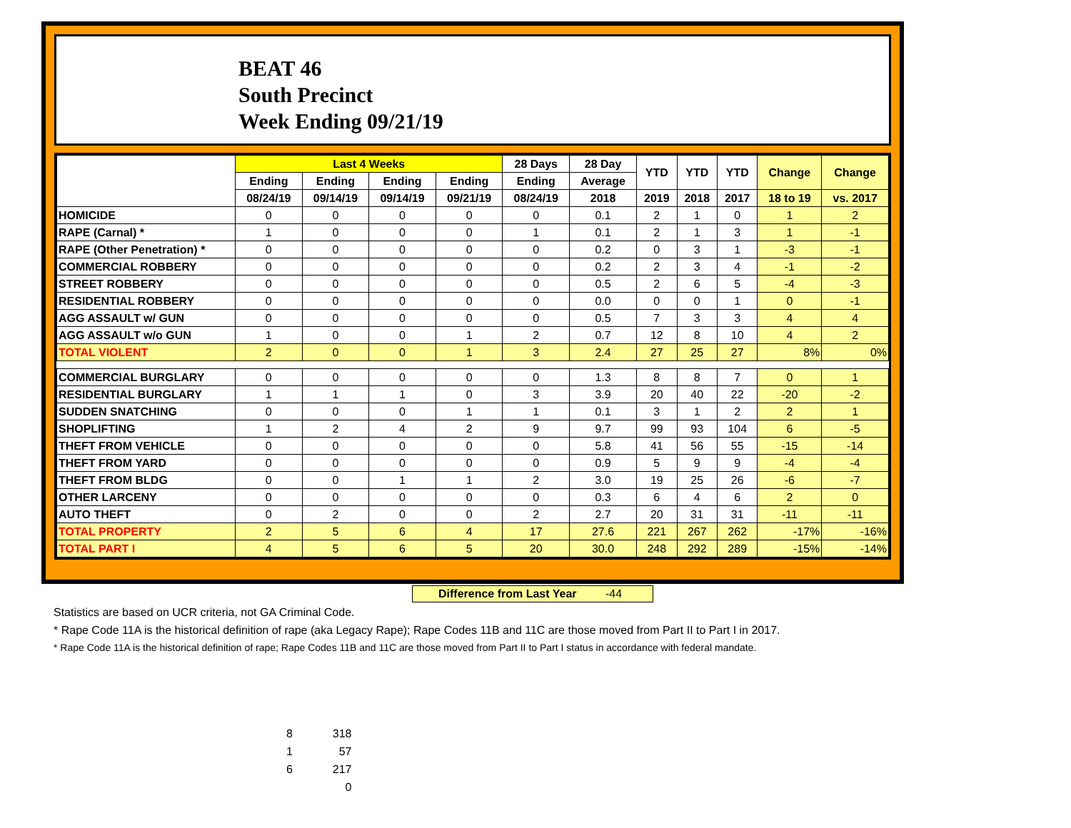BEAT 46
South Precinct
Week Ending 09/21/19
| | Last 4 Weeks | | | | 28 Days | 28 Day | YTD | YTD | YTD | Change | Change |
| --- | --- | --- | --- | --- | --- | --- | --- | --- | --- | --- | --- |
| | Ending | Ending | Ending | Ending | Ending | Average | | | | | |
| | 08/24/19 | 09/14/19 | 09/14/19 | 09/21/19 | 08/24/19 | 2018 | 2019 | 2018 | 2017 | 18 to 19 | vs. 2017 |
| HOMICIDE | 0 | 0 | 0 | 0 | 0 | 0.1 | 2 | 1 | 0 | 1 | 2 |
| RAPE (Carnal) * | 1 | 0 | 0 | 0 | 1 | 0.1 | 2 | 1 | 3 | 1 | -1 |
| RAPE (Other Penetration) * | 0 | 0 | 0 | 0 | 0 | 0.2 | 0 | 3 | 1 | -3 | -1 |
| COMMERCIAL ROBBERY | 0 | 0 | 0 | 0 | 0 | 0.2 | 2 | 3 | 4 | -1 | -2 |
| STREET ROBBERY | 0 | 0 | 0 | 0 | 0 | 0.5 | 2 | 6 | 5 | -4 | -3 |
| RESIDENTIAL ROBBERY | 0 | 0 | 0 | 0 | 0 | 0.0 | 0 | 0 | 1 | 0 | -1 |
| AGG ASSAULT w/ GUN | 0 | 0 | 0 | 0 | 0 | 0.5 | 7 | 3 | 3 | 4 | 4 |
| AGG ASSAULT w/o GUN | 1 | 0 | 0 | 1 | 2 | 0.7 | 12 | 8 | 10 | 4 | 2 |
| TOTAL VIOLENT | 2 | 0 | 0 | 1 | 3 | 2.4 | 27 | 25 | 27 | 8% | 0% |
| COMMERCIAL BURGLARY | 0 | 0 | 0 | 0 | 0 | 1.3 | 8 | 8 | 7 | 0 | 1 |
| RESIDENTIAL BURGLARY | 1 | 1 | 1 | 0 | 3 | 3.9 | 20 | 40 | 22 | -20 | -2 |
| SUDDEN SNATCHING | 0 | 0 | 0 | 1 | 1 | 0.1 | 3 | 1 | 2 | 2 | 1 |
| SHOPLIFTING | 1 | 2 | 4 | 2 | 9 | 9.7 | 99 | 93 | 104 | 6 | -5 |
| THEFT FROM VEHICLE | 0 | 0 | 0 | 0 | 0 | 5.8 | 41 | 56 | 55 | -15 | -14 |
| THEFT FROM YARD | 0 | 0 | 0 | 0 | 0 | 0.9 | 5 | 9 | 9 | -4 | -4 |
| THEFT FROM BLDG | 0 | 0 | 1 | 1 | 2 | 3.0 | 19 | 25 | 26 | -6 | -7 |
| OTHER LARCENY | 0 | 0 | 0 | 0 | 0 | 0.3 | 6 | 4 | 6 | 2 | 0 |
| AUTO THEFT | 0 | 2 | 0 | 0 | 2 | 2.7 | 20 | 31 | 31 | -11 | -11 |
| TOTAL PROPERTY | 2 | 5 | 6 | 4 | 17 | 27.6 | 221 | 267 | 262 | -17% | -16% |
| TOTAL PART I | 4 | 5 | 6 | 5 | 20 | 30.0 | 248 | 292 | 289 | -15% | -14% |
Difference from Last Year -44
Statistics are based on UCR criteria, not GA Criminal Code.
* Rape Code 11A is the historical definition of rape (aka Legacy Rape); Rape Codes 11B and 11C are those moved from Part II to Part I in 2017.
* Rape Code 11A is the historical definition of rape; Rape Codes 11B and 11C are those moved from Part II to Part I status in accordance with federal mandate.
8 318
1 57
6 217
0